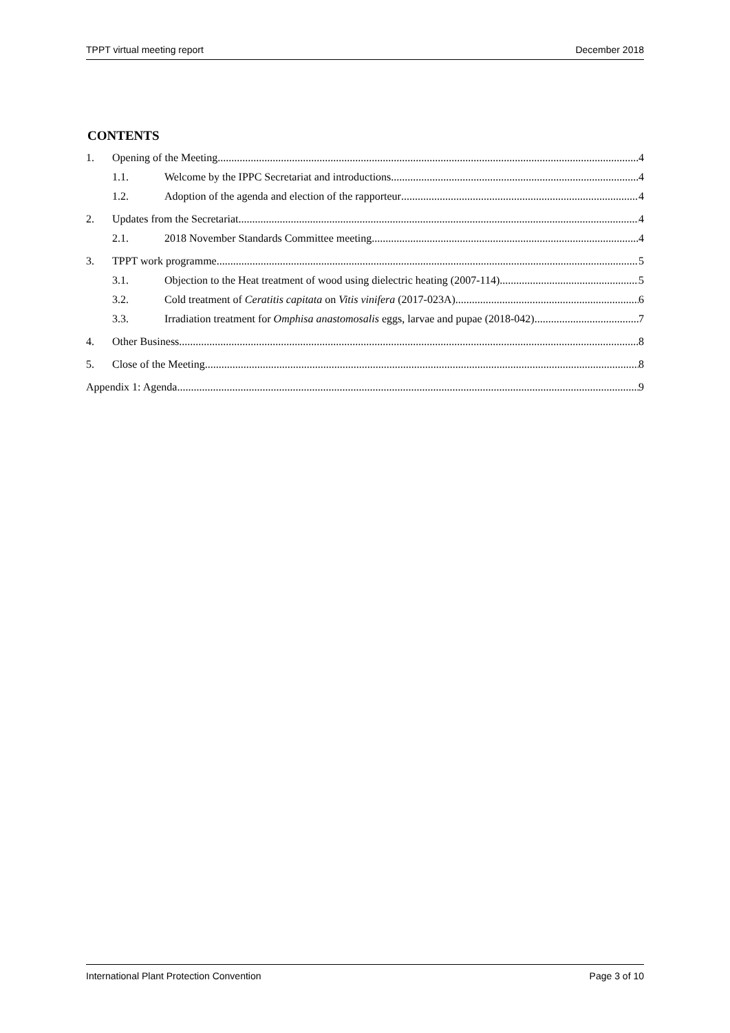TPPT virtual meeting report December 2018
CONTENTS
1. Opening of the Meeting 4
1.1. Welcome by the IPPC Secretariat and introductions 4
1.2. Adoption of the agenda and election of the rapporteur 4
2. Updates from the Secretariat 4
2.1. 2018 November Standards Committee meeting 4
3. TPPT work programme 5
3.1. Objection to the Heat treatment of wood using dielectric heating (2007-114) 5
3.2. Cold treatment of Ceratitis capitata on Vitis vinifera (2017-023A) 6
3.3. Irradiation treatment for Omphisa anastomosalis eggs, larvae and pupae (2018-042) 7
4. Other Business 8
5. Close of the Meeting 8
Appendix 1: Agenda 9
International Plant Protection Convention Page 3 of 10